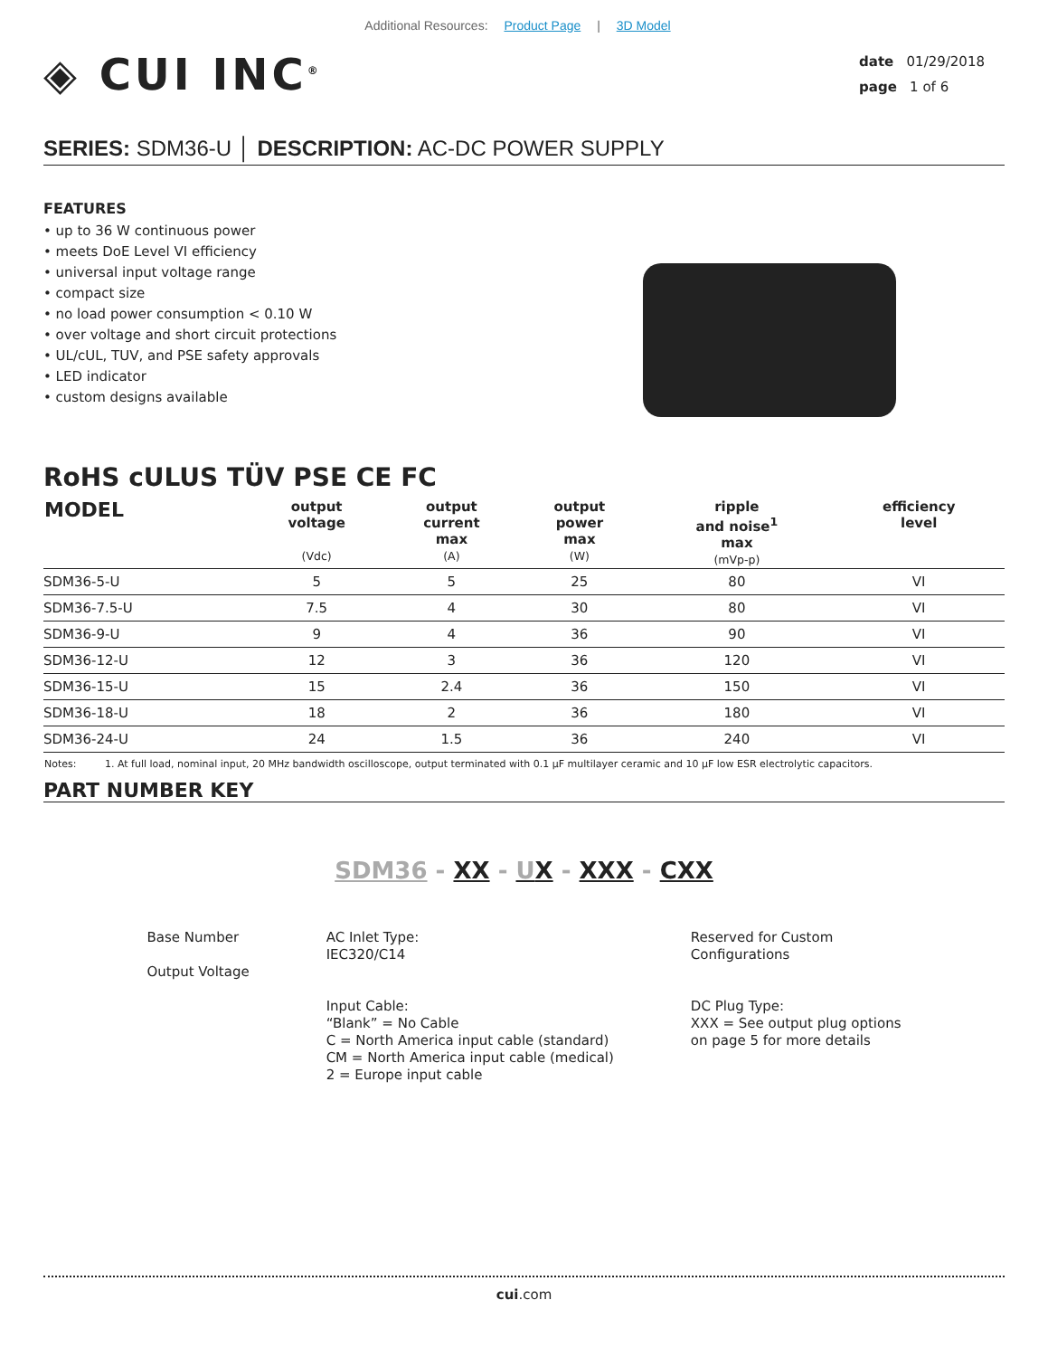Additional Resources: Product Page | 3D Model
◈ CUI INC<sup>®</sup>
date 01/29/2018
page 1 of 6
SERIES: SDM36-U │ DESCRIPTION: AC-DC POWER SUPPLY
FEATURES
• up to 36 W continuous power
• meets DoE Level VI efficiency
• universal input voltage range
• compact size
• no load power consumption < 0.10 W
• over voltage and short circuit protections
• UL/cUL, TUV, and PSE safety approvals
• LED indicator
• custom designs available
RoHS cULUS TÜV PSE CE FC
| MODEL | output voltage (Vdc) | output current max (A) | output power max (W) | ripple and noise<sup>1</sup> max (mVp-p) | efficiency level |
| --- | --- | --- | --- | --- | --- |
| SDM36-5-U | 5 | 5 | 25 | 80 | VI |
| SDM36-7.5-U | 7.5 | 4 | 30 | 80 | VI |
| SDM36-9-U | 9 | 4 | 36 | 90 | VI |
| SDM36-12-U | 12 | 3 | 36 | 120 | VI |
| SDM36-15-U | 15 | 2.4 | 36 | 150 | VI |
| SDM36-18-U | 18 | 2 | 36 | 180 | VI |
| SDM36-24-U | 24 | 1.5 | 36 | 240 | VI |
Notes: 1. At full load, nominal input, 20 MHz bandwidth oscilloscope, output terminated with 0.1 μF multilayer ceramic and 10 μF low ESR electrolytic capacitors.
PART NUMBER KEY
SDM36 - XX - UX - XXX - CXX
Base Number
Output Voltage
AC Inlet Type:
IEC320/C14
Input Cable:
“Blank” = No Cable
C = North America input cable (standard)
CM = North America input cable (medical)
2 = Europe input cable
Reserved for Custom
Configurations
DC Plug Type:
XXX = See output plug options
on page 5 for more details
cui.com